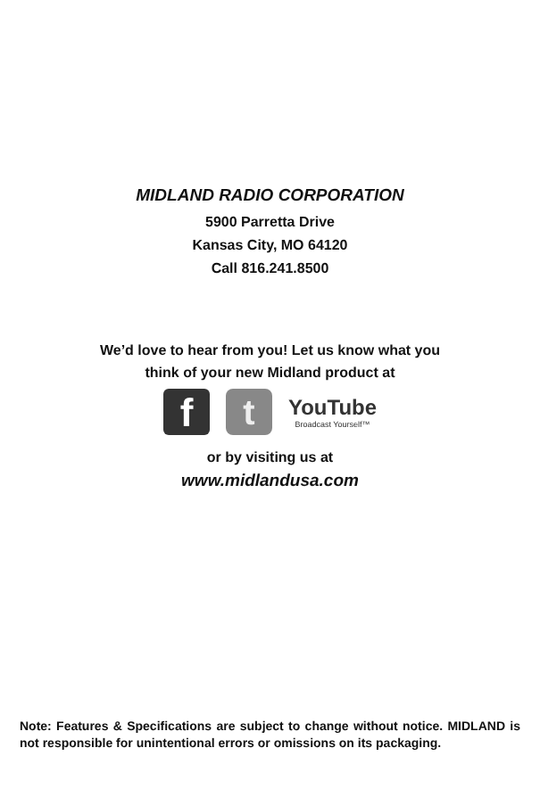MIDLAND RADIO CORPORATION
5900 Parretta Drive
Kansas City, MO 64120
Call 816.241.8500
We’d love to hear from you! Let us know what you
think of your new Midland product at
f t
YouTube
Broadcast Yourself™
or by visiting us at
www.midlandusa.com
Note: Features & Specifications are subject to change without notice. MIDLAND is not responsible for unintentional errors or omissions on its packaging.